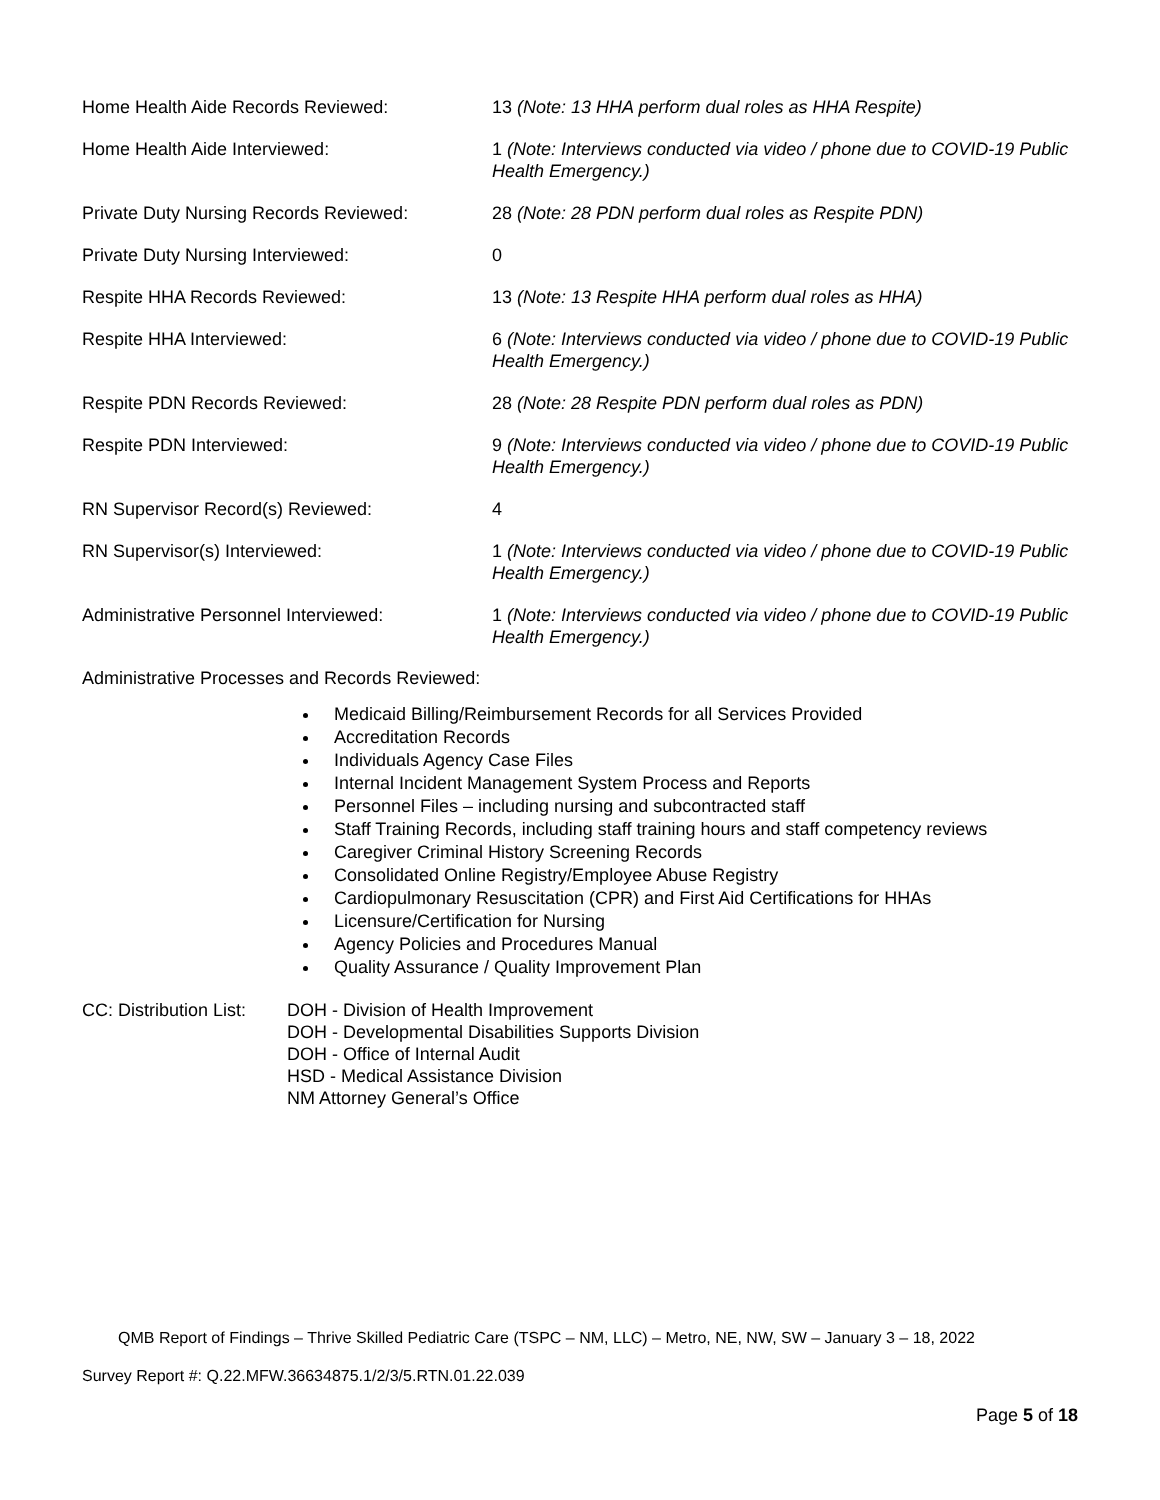| Home Health Aide Records Reviewed: | 13 (Note: 13 HHA perform dual roles as HHA Respite) |
| Home Health Aide Interviewed: | 1 (Note: Interviews conducted via video / phone due to COVID-19 Public Health Emergency.) |
| Private Duty Nursing Records Reviewed: | 28 (Note: 28 PDN perform dual roles as Respite PDN) |
| Private Duty Nursing Interviewed: | 0 |
| Respite HHA Records Reviewed: | 13 (Note: 13 Respite HHA perform dual roles as HHA) |
| Respite HHA Interviewed: | 6 (Note: Interviews conducted via video / phone due to COVID-19 Public Health Emergency.) |
| Respite PDN Records Reviewed: | 28 (Note: 28 Respite PDN perform dual roles as PDN) |
| Respite PDN Interviewed: | 9 (Note: Interviews conducted via video / phone due to COVID-19 Public Health Emergency.) |
| RN Supervisor Record(s) Reviewed: | 4 |
| RN Supervisor(s) Interviewed: | 1 (Note: Interviews conducted via video / phone due to COVID-19 Public Health Emergency.) |
| Administrative Personnel Interviewed: | 1 (Note: Interviews conducted via video / phone due to COVID-19 Public Health Emergency.) |
Administrative Processes and Records Reviewed:
Medicaid Billing/Reimbursement Records for all Services Provided
Accreditation Records
Individuals Agency Case Files
Internal Incident Management System Process and Reports
Personnel Files – including nursing and subcontracted staff
Staff Training Records, including staff training hours and staff competency reviews
Caregiver Criminal History Screening Records
Consolidated Online Registry/Employee Abuse Registry
Cardiopulmonary Resuscitation (CPR) and First Aid Certifications for HHAs
Licensure/Certification for Nursing
Agency Policies and Procedures Manual
Quality Assurance / Quality Improvement Plan
CC: Distribution List:
DOH - Division of Health Improvement
DOH - Developmental Disabilities Supports Division
DOH - Office of Internal Audit
HSD - Medical Assistance Division
NM Attorney General’s Office
QMB Report of Findings – Thrive Skilled Pediatric Care (TSPC – NM, LLC) – Metro, NE, NW, SW – January 3 – 18, 2022
Survey Report #: Q.22.MFW.36634875.1/2/3/5.RTN.01.22.039
Page 5 of 18